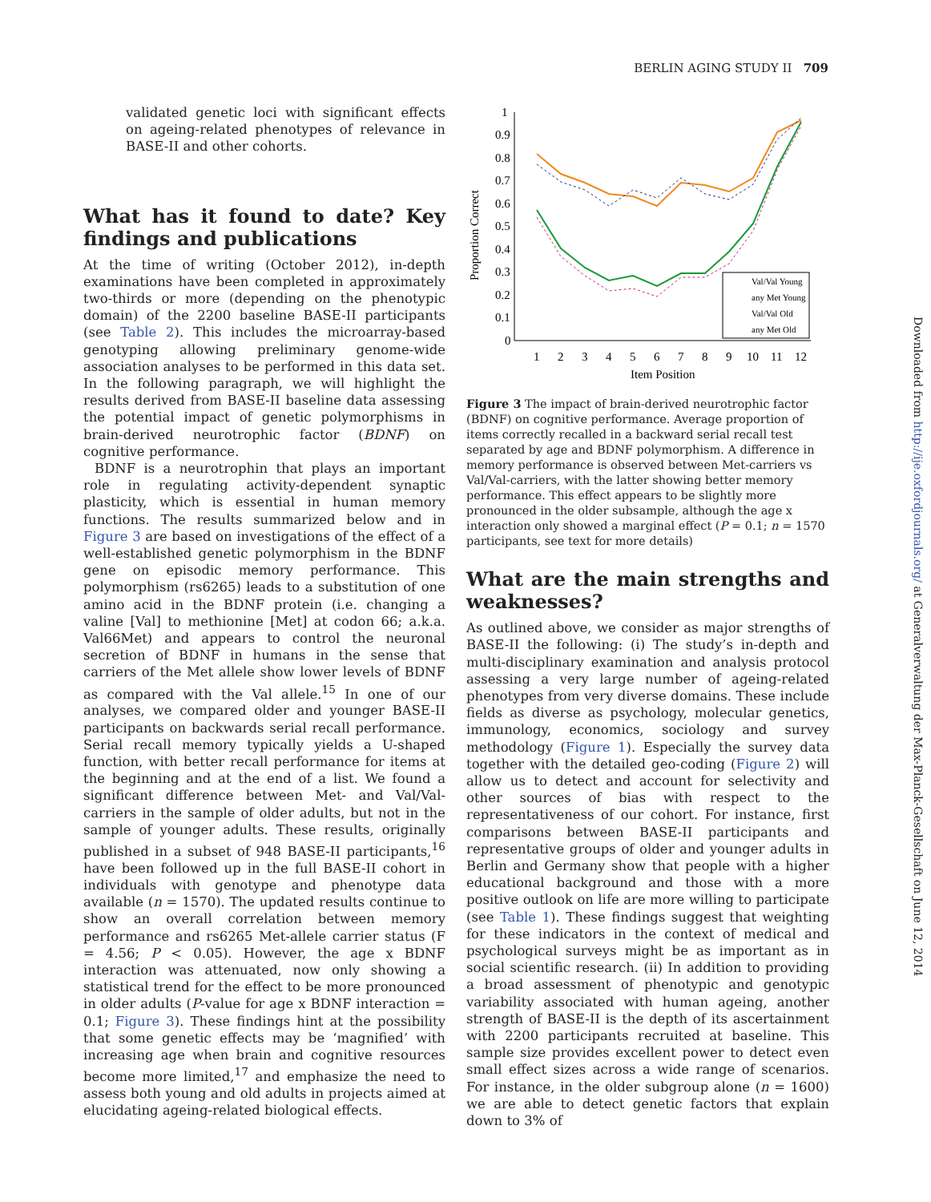BERLIN AGING STUDY II 709
validated genetic loci with significant effects on ageing-related phenotypes of relevance in BASE-II and other cohorts.
What has it found to date? Key findings and publications
At the time of writing (October 2012), in-depth examinations have been completed in approximately two-thirds or more (depending on the phenotypic domain) of the 2200 baseline BASE-II participants (see Table 2). This includes the microarray-based genotyping allowing preliminary genome-wide association analyses to be performed in this data set. In the following paragraph, we will highlight the results derived from BASE-II baseline data assessing the potential impact of genetic polymorphisms in brain-derived neurotrophic factor (BDNF) on cognitive performance.
BDNF is a neurotrophin that plays an important role in regulating activity-dependent synaptic plasticity, which is essential in human memory functions. The results summarized below and in Figure 3 are based on investigations of the effect of a well-established genetic polymorphism in the BDNF gene on episodic memory performance. This polymorphism (rs6265) leads to a substitution of one amino acid in the BDNF protein (i.e. changing a valine [Val] to methionine [Met] at codon 66; a.k.a. Val66Met) and appears to control the neuronal secretion of BDNF in humans in the sense that carriers of the Met allele show lower levels of BDNF as compared with the Val allele.<sup>15</sup> In one of our analyses, we compared older and younger BASE-II participants on backwards serial recall performance. Serial recall memory typically yields a U-shaped function, with better recall performance for items at the beginning and at the end of a list. We found a significant difference between Met- and Val/Val-carriers in the sample of older adults, but not in the sample of younger adults. These results, originally published in a subset of 948 BASE-II participants,<sup>16</sup> have been followed up in the full BASE-II cohort in individuals with genotype and phenotype data available (n = 1570). The updated results continue to show an overall correlation between memory performance and rs6265 Met-allele carrier status (F = 4.56; P < 0.05). However, the age x BDNF interaction was attenuated, now only showing a statistical trend for the effect to be more pronounced in older adults (P-value for age x BDNF interaction = 0.1; Figure 3). These findings hint at the possibility that some genetic effects may be ‘magnified’ with increasing age when brain and cognitive resources become more limited,<sup>17</sup> and emphasize the need to assess both young and old adults in projects aimed at elucidating ageing-related biological effects.
Proportion Correct
1
0.9
0.8
0.7
0.6
0.5
0.4
0.3
0.2
0.1
0
1
2
3
4
5
6
7
8
9
10
11
12
Item Position
Val/Val Young
any Met Young
Val/Val Old
any Met Old
Figure 3 The impact of brain-derived neurotrophic factor (BDNF) on cognitive performance. Average proportion of items correctly recalled in a backward serial recall test separated by age and BDNF polymorphism. A difference in memory performance is observed between Met-carriers vs Val/Val-carriers, with the latter showing better memory performance. This effect appears to be slightly more pronounced in the older subsample, although the age x interaction only showed a marginal effect (P = 0.1; n = 1570 participants, see text for more details)
What are the main strengths and weaknesses?
As outlined above, we consider as major strengths of BASE-II the following: (i) The study’s in-depth and multi-disciplinary examination and analysis protocol assessing a very large number of ageing-related phenotypes from very diverse domains. These include fields as diverse as psychology, molecular genetics, immunology, economics, sociology and survey methodology (Figure 1). Especially the survey data together with the detailed geo-coding (Figure 2) will allow us to detect and account for selectivity and other sources of bias with respect to the representativeness of our cohort. For instance, first comparisons between BASE-II participants and representative groups of older and younger adults in Berlin and Germany show that people with a higher educational background and those with a more positive outlook on life are more willing to participate (see Table 1). These findings suggest that weighting for these indicators in the context of medical and psychological surveys might be as important as in social scientific research. (ii) In addition to providing a broad assessment of phenotypic and genotypic variability associated with human ageing, another strength of BASE-II is the depth of its ascertainment with 2200 participants recruited at baseline. This sample size provides excellent power to detect even small effect sizes across a wide range of scenarios. For instance, in the older subgroup alone (n = 1600) we are able to detect genetic factors that explain down to 3% of
Downloaded from http://ije.oxfordjournals.org/ at Generalverwaltung der Max-Planck-Gesellschaft on June 12, 2014